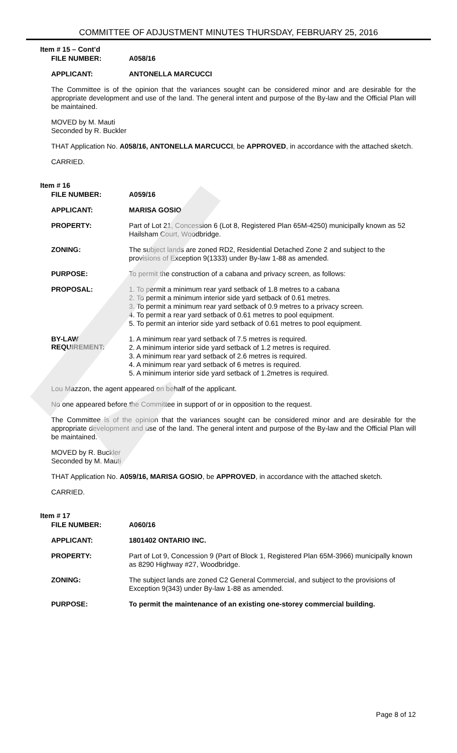COMMITTEE OF ADJUSTMENT MINUTES THURSDAY, FEBRUARY 25, 2016
Item # 15 – Cont’d
FILE NUMBER:
A058/16
APPLICANT:
ANTONELLA MARCUCCI
The Committee is of the opinion that the variances sought can be considered minor and are desirable for the appropriate development and use of the land. The general intent and purpose of the By-law and the Official Plan will be maintained.
MOVED by M. Mauti
Seconded by R. Buckler
THAT Application No. A058/16, ANTONELLA MARCUCCI, be APPROVED, in accordance with the attached sketch.
CARRIED.
Item # 16
FILE NUMBER:
A059/16
APPLICANT:
MARISA GOSIO
PROPERTY:
Part of Lot 21, Concession 6 (Lot 8, Registered Plan 65M-4250) municipally known as 52 Hailsham Court, Woodbridge.
ZONING:
The subject lands are zoned RD2, Residential Detached Zone 2 and subject to the provisions of Exception 9(1333) under By-law 1-88 as amended.
PURPOSE:
To permit the construction of a cabana and privacy screen, as follows:
PROPOSAL:
1. To permit a minimum rear yard setback of 1.8 metres to a cabana
2. To permit a minimum interior side yard setback of 0.61 metres.
3. To permit a minimum rear yard setback of 0.9 metres to a privacy screen.
4. To permit a rear yard setback of 0.61 metres to pool equipment.
5. To permit an interior side yard setback of 0.61 metres to pool equipment.
BY-LAW
REQUIREMENT:
1. A minimum rear yard setback of 7.5 metres is required.
2. A minimum interior side yard setback of 1.2 metres is required.
3. A minimum rear yard setback of 2.6 metres is required.
4. A minimum rear yard setback of 6 metres is required.
5. A minimum interior side yard setback of 1.2metres is required.
Lou Mazzon, the agent appeared on behalf of the applicant.
No one appeared before the Committee in support of or in opposition to the request.
The Committee is of the opinion that the variances sought can be considered minor and are desirable for the appropriate development and use of the land. The general intent and purpose of the By-law and the Official Plan will be maintained.
MOVED by R. Buckler
Seconded by M. Mauti
THAT Application No. A059/16, MARISA GOSIO, be APPROVED, in accordance with the attached sketch.
CARRIED.
Item # 17
FILE NUMBER:
A060/16
APPLICANT:
1801402 ONTARIO INC.
PROPERTY:
Part of Lot 9, Concession 9 (Part of Block 1, Registered Plan 65M-3966) municipally known as 8290 Highway #27, Woodbridge.
ZONING:
The subject lands are zoned C2 General Commercial, and subject to the provisions of Exception 9(343) under By-law 1-88 as amended.
PURPOSE:
To permit the maintenance of an existing one-storey commercial building.
Page 8 of 12